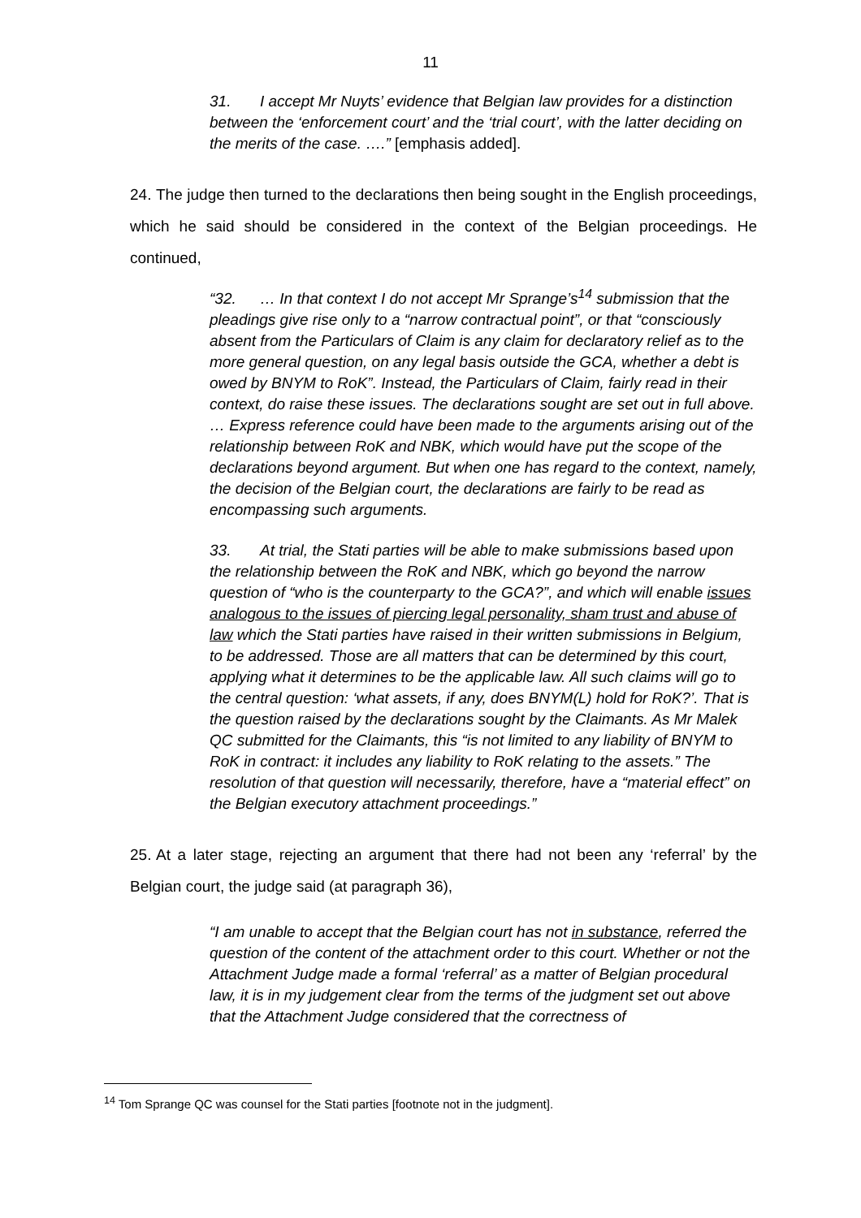11
31. I accept Mr Nuyts’ evidence that Belgian law provides for a distinction between the ‘enforcement court’ and the ‘trial court’, with the latter deciding on the merits of the case. ….” [emphasis added].
24. The judge then turned to the declarations then being sought in the English proceedings, which he said should be considered in the context of the Belgian proceedings. He continued,
“32. … In that context I do not accept Mr Sprange’s<sup>14</sup> submission that the pleadings give rise only to a “narrow contractual point”, or that “consciously absent from the Particulars of Claim is any claim for declaratory relief as to the more general question, on any legal basis outside the GCA, whether a debt is owed by BNYM to RoK”. Instead, the Particulars of Claim, fairly read in their context, do raise these issues. The declarations sought are set out in full above. … Express reference could have been made to the arguments arising out of the relationship between RoK and NBK, which would have put the scope of the declarations beyond argument. But when one has regard to the context, namely, the decision of the Belgian court, the declarations are fairly to be read as encompassing such arguments.
33. At trial, the Stati parties will be able to make submissions based upon the relationship between the RoK and NBK, which go beyond the narrow question of “who is the counterparty to the GCA?”, and which will enable issues analogous to the issues of piercing legal personality, sham trust and abuse of law which the Stati parties have raised in their written submissions in Belgium, to be addressed. Those are all matters that can be determined by this court, applying what it determines to be the applicable law. All such claims will go to the central question: ‘what assets, if any, does BNYM(L) hold for RoK?’. That is the question raised by the declarations sought by the Claimants. As Mr Malek QC submitted for the Claimants, this “is not limited to any liability of BNYM to RoK in contract: it includes any liability to RoK relating to the assets.” The resolution of that question will necessarily, therefore, have a “material effect” on the Belgian executory attachment proceedings.”
25. At a later stage, rejecting an argument that there had not been any ‘referral’ by the Belgian court, the judge said (at paragraph 36),
“I am unable to accept that the Belgian court has not in substance, referred the question of the content of the attachment order to this court. Whether or not the Attachment Judge made a formal ‘referral’ as a matter of Belgian procedural law, it is in my judgement clear from the terms of the judgment set out above that the Attachment Judge considered that the correctness of
<sup>14</sup> Tom Sprange QC was counsel for the Stati parties [footnote not in the judgment].